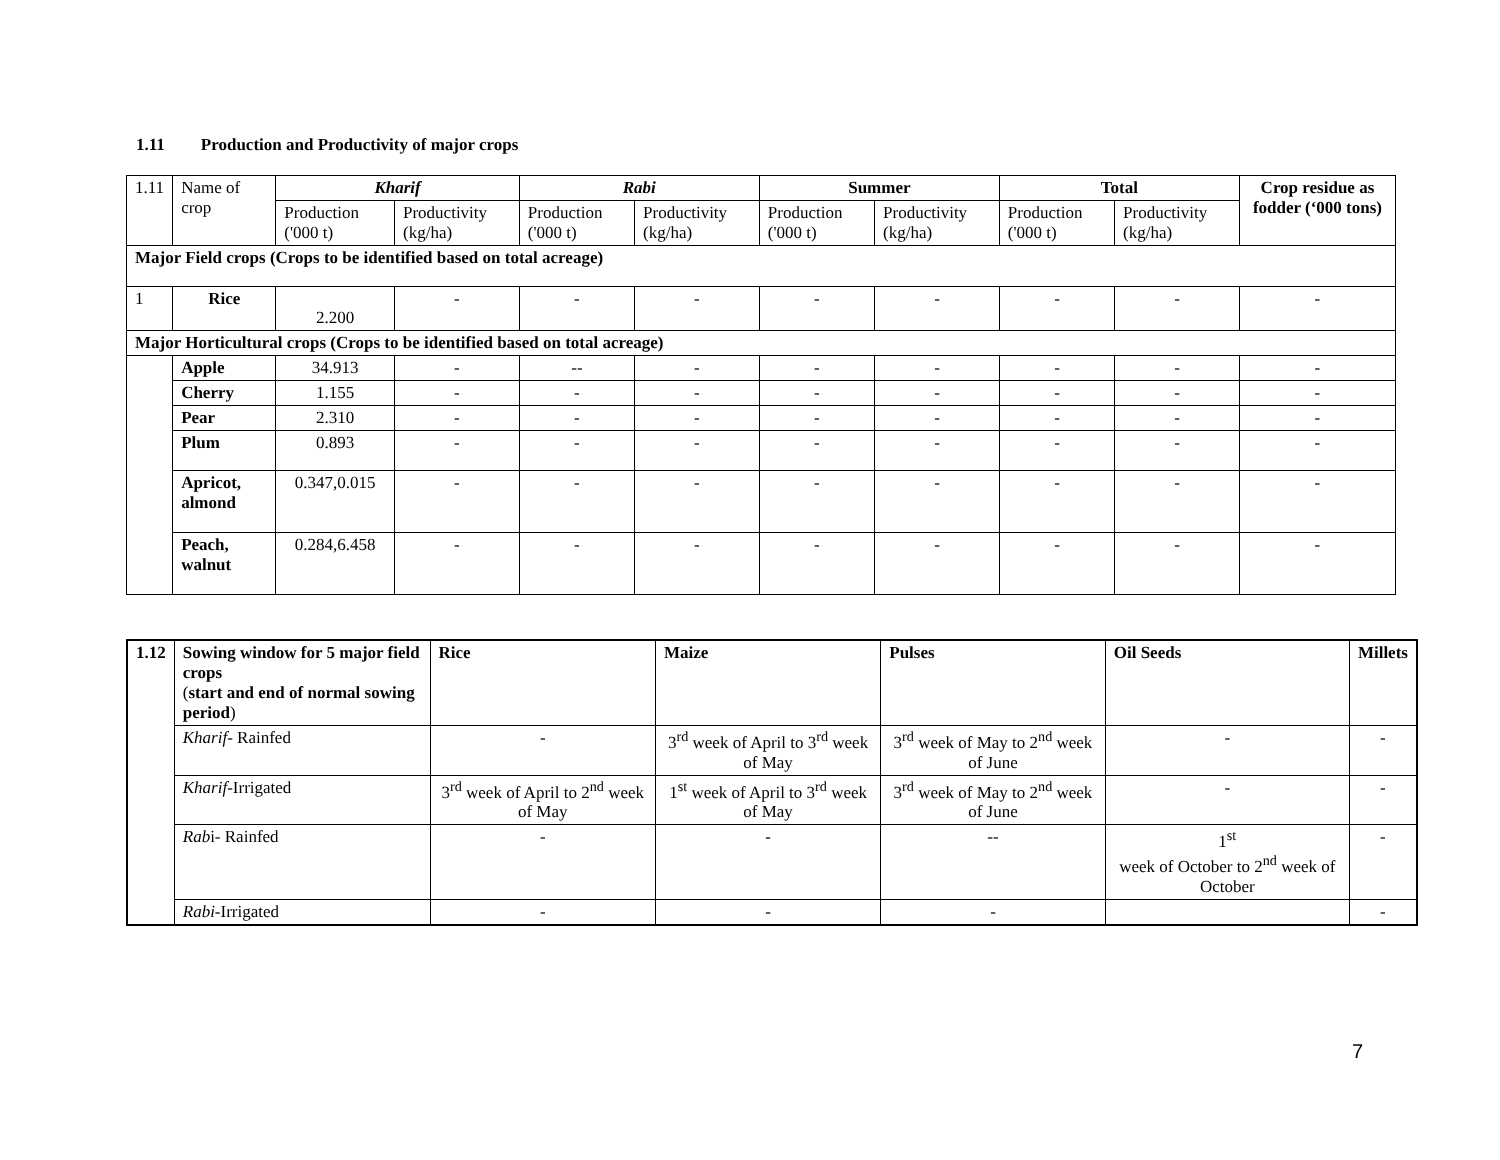1.11 Production and Productivity of major crops
| 1.11 | Name of crop | Kharif | | Rabi | | Summer | | Total | | Crop residue as fodder (‘000 tons) |
| | | Production ('000 t) | Productivity (kg/ha) | Production ('000 t) | Productivity (kg/ha) | Production ('000 t) | Productivity (kg/ha) | Production ('000 t) | Productivity (kg/ha) | |
| Major Field crops (Crops to be identified based on total acreage) | | | | | | | | | | |
| 1 | Rice | 2.200 | - | - | - | - | - | - | - | - |
| Major Horticultural crops (Crops to be identified based on total acreage) | | | | | | | | | | |
| | Apple | 34.913 | - | -- | - | - | - | - | - | - |
| | Cherry | 1.155 | - | - | - | - | - | - | - | - |
| | Pear | 2.310 | - | - | - | - | - | - | - | - |
| | Plum | 0.893 | - | - | - | - | - | - | - | - |
| | Apricot, almond | 0.347,0.015 | - | - | - | - | - | - | - | - |
| | Peach, walnut | 0.284,6.458 | - | - | - | - | - | - | - | - |
| 1.12 | Sowing window for 5 major field crops ( start and end of normal sowing period ) | Rice | Maize | Pulses | Oil Seeds | Millets |
| | Kharif - Rainfed | - | 3<sup>rd</sup> week of April to 3<sup>rd</sup> week of May | 3<sup>rd</sup> week of May to 2<sup>nd</sup> week of June | - | - |
| | Kharif -Irrigated | 3<sup>rd</sup> week of April to 2<sup>nd</sup> week of May | 1<sup>st</sup> week of April to 3<sup>rd</sup> week of May | 3<sup>rd</sup> week of May to 2<sup>nd</sup> week of June | - | - |
| | Rab i- Rainfed | - | - | -- | 1<sup>st</sup> week of October to 2<sup>nd</sup> week of October | - |
| | Rabi -Irrigated | - | - | - | | - |
7